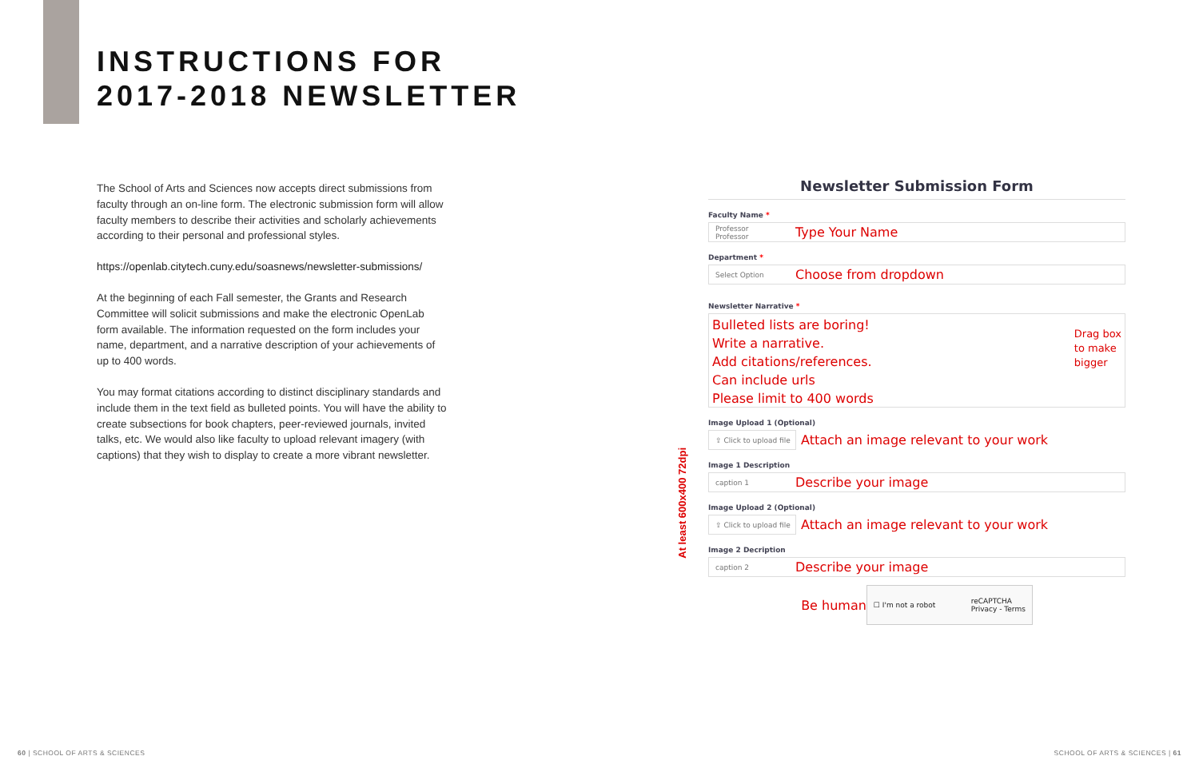INSTRUCTIONS FOR
2017-2018 NEWSLETTER
The School of Arts and Sciences now accepts direct submissions from faculty through an on-line form. The electronic submission form will allow faculty members to describe their activities and scholarly achievements according to their personal and professional styles.
https://openlab.citytech.cuny.edu/soasnews/newsletter-submissions/
At the beginning of each Fall semester, the Grants and Research Committee will solicit submissions and make the electronic OpenLab form available. The information requested on the form includes your name, department, and a narrative description of your achievements of up to 400 words.
You may format citations according to distinct disciplinary standards and include them in the text field as bulleted points. You will have the ability to create subsections for book chapters, peer-reviewed journals, invited talks, etc. We would also like faculty to upload relevant imagery (with captions) that they wish to display to create a more vibrant newsletter.
At least 600x400 72dpi
Newsletter Submission Form
Faculty Name *
Professor Professor Type Your Name
Department *
Select Option Choose from dropdown
Newsletter Narrative *
Bulleted lists are boring!
Write a narrative.
Add citations/references.
Can include urls
Please limit to 400 words
Drag box
to make
bigger
Image Upload 1 (Optional)
⇪ Click to upload file
Attach an image relevant to your work
Image 1 Description
caption 1 Describe your image
Image Upload 2 (Optional)
⇪ Click to upload file
Attach an image relevant to your work
Image 2 Decription
caption 2 Describe your image
Be human
☐ I'm not a robot reCAPTCHA
Privacy - Terms
60 | SCHOOL OF ARTS & SCIENCES SCHOOL OF ARTS & SCIENCES | 61